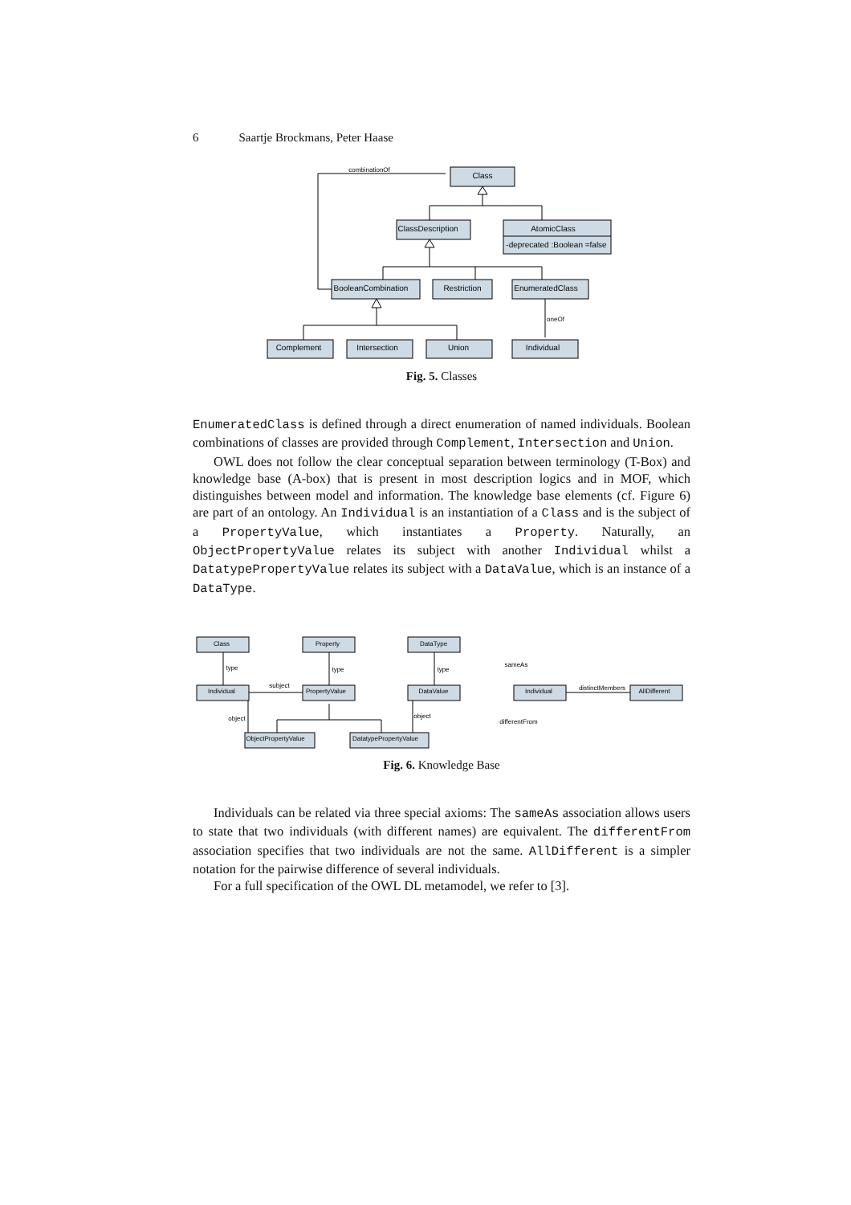6 Saartje Brockmans, Peter Haase
Class
ClassDescription
AtomicClass
-deprecated :Boolean =false
BooleanCombination
Restriction
EnumeratedClass
Complement
Intersection
Union
Individual
combinationOf
oneOf
Fig. 5. Classes
EnumeratedClass is defined through a direct enumeration of named individuals. Boolean combinations of classes are provided through Complement, Intersection and Union.
OWL does not follow the clear conceptual separation between terminology (T-Box) and knowledge base (A-box) that is present in most description logics and in MOF, which distinguishes between model and information. The knowledge base elements (cf. Figure 6) are part of an ontology. An Individual is an instantiation of a Class and is the subject of a PropertyValue, which instantiates a Property. Naturally, an ObjectPropertyValue relates its subject with another Individual whilst a DatatypePropertyValue relates its subject with a DataValue, which is an instance of a DataType.
Class
Property
DataType
Individual
PropertyValue
DataValue
ObjectPropertyValue
DatatypePropertyValue
Individual
AllDifferent
type
type
type
subject
object
object
sameAs
distinctMembers
differentFrom
Fig. 6. Knowledge Base
Individuals can be related via three special axioms: The sameAs association allows users to state that two individuals (with different names) are equivalent. The differentFrom association specifies that two individuals are not the same. AllDifferent is a simpler notation for the pairwise difference of several individuals.
For a full specification of the OWL DL metamodel, we refer to [3].